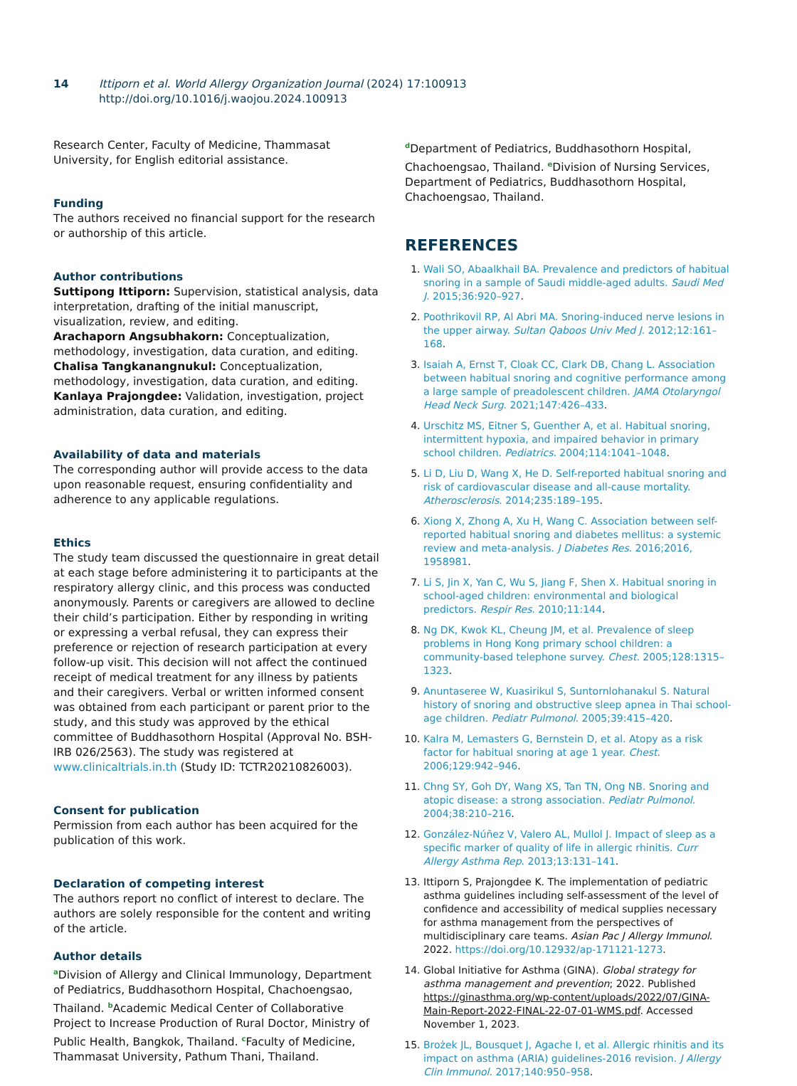14 Ittiporn et al. World Allergy Organization Journal (2024) 17:100913
http://doi.org/10.1016/j.waojou.2024.100913
Research Center, Faculty of Medicine, Thammasat University, for English editorial assistance.
Funding
The authors received no financial support for the research or authorship of this article.
Author contributions
Suttipong Ittiporn: Supervision, statistical analysis, data interpretation, drafting of the initial manuscript, visualization, review, and editing.
Arachaporn Angsubhakorn: Conceptualization, methodology, investigation, data curation, and editing.
Chalisa Tangkanangnukul: Conceptualization, methodology, investigation, data curation, and editing.
Kanlaya Prajongdee: Validation, investigation, project administration, data curation, and editing.
Availability of data and materials
The corresponding author will provide access to the data upon reasonable request, ensuring confidentiality and adherence to any applicable regulations.
Ethics
The study team discussed the questionnaire in great detail at each stage before administering it to participants at the respiratory allergy clinic, and this process was conducted anonymously. Parents or caregivers are allowed to decline their child’s participation. Either by responding in writing or expressing a verbal refusal, they can express their preference or rejection of research participation at every follow-up visit. This decision will not affect the continued receipt of medical treatment for any illness by patients and their caregivers. Verbal or written informed consent was obtained from each participant or parent prior to the study, and this study was approved by the ethical committee of Buddhasothorn Hospital (Approval No. BSH-IRB 026/2563). The study was registered at www.clinicaltrials.in.th (Study ID: TCTR20210826003).
Consent for publication
Permission from each author has been acquired for the publication of this work.
Declaration of competing interest
The authors report no conflict of interest to declare. The authors are solely responsible for the content and writing of the article.
Author details
<sup>a</sup> Division of Allergy and Clinical Immunology, Department of Pediatrics, Buddhasothorn Hospital, Chachoengsao, Thailand. <sup>b</sup>Academic Medical Center of Collaborative Project to Increase Production of Rural Doctor, Ministry of Public Health, Bangkok, Thailand. <sup>c</sup>Faculty of Medicine, Thammasat University, Pathum Thani, Thailand.
<sup>d</sup> Department of Pediatrics, Buddhasothorn Hospital, Chachoengsao, Thailand. <sup>e</sup>Division of Nursing Services, Department of Pediatrics, Buddhasothorn Hospital, Chachoengsao, Thailand.
REFERENCES
1. Wali SO, Abaalkhail BA. Prevalence and predictors of habitual snoring in a sample of Saudi middle-aged adults. Saudi Med J. 2015;36:920–927.
2. Poothrikovil RP, Al Abri MA. Snoring-induced nerve lesions in the upper airway. Sultan Qaboos Univ Med J. 2012;12:161–168.
3. Isaiah A, Ernst T, Cloak CC, Clark DB, Chang L. Association between habitual snoring and cognitive performance among a large sample of preadolescent children. JAMA Otolaryngol Head Neck Surg. 2021;147:426–433.
4. Urschitz MS, Eitner S, Guenther A, et al. Habitual snoring, intermittent hypoxia, and impaired behavior in primary school children. Pediatrics. 2004;114:1041–1048.
5. Li D, Liu D, Wang X, He D. Self-reported habitual snoring and risk of cardiovascular disease and all-cause mortality. Atherosclerosis. 2014;235:189–195.
6. Xiong X, Zhong A, Xu H, Wang C. Association between self-reported habitual snoring and diabetes mellitus: a systemic review and meta-analysis. J Diabetes Res. 2016;2016, 1958981.
7. Li S, Jin X, Yan C, Wu S, Jiang F, Shen X. Habitual snoring in school-aged children: environmental and biological predictors. Respir Res. 2010;11:144.
8. Ng DK, Kwok KL, Cheung JM, et al. Prevalence of sleep problems in Hong Kong primary school children: a community-based telephone survey. Chest. 2005;128:1315–1323.
9. Anuntaseree W, Kuasirikul S, Suntornlohanakul S. Natural history of snoring and obstructive sleep apnea in Thai school-age children. Pediatr Pulmonol. 2005;39:415–420.
10. Kalra M, Lemasters G, Bernstein D, et al. Atopy as a risk factor for habitual snoring at age 1 year. Chest. 2006;129:942–946.
11. Chng SY, Goh DY, Wang XS, Tan TN, Ong NB. Snoring and atopic disease: a strong association. Pediatr Pulmonol. 2004;38:210–216.
12. González-Núñez V, Valero AL, Mullol J. Impact of sleep as a specific marker of quality of life in allergic rhinitis. Curr Allergy Asthma Rep. 2013;13:131–141.
13. Ittiporn S, Prajongdee K. The implementation of pediatric asthma guidelines including self-assessment of the level of confidence and accessibility of medical supplies necessary for asthma management from the perspectives of multidisciplinary care teams. Asian Pac J Allergy Immunol. 2022. https://doi.org/10.12932/ap-171121-1273.
14. Global Initiative for Asthma (GINA). Global strategy for asthma management and prevention; 2022. Published https://ginasthma.org/wp-content/uploads/2022/07/GINA-Main-Report-2022-FINAL-22-07-01-WMS.pdf. Accessed November 1, 2023.
15. Brożek JL, Bousquet J, Agache I, et al. Allergic rhinitis and its impact on asthma (ARIA) guidelines-2016 revision. J Allergy Clin Immunol. 2017;140:950–958.